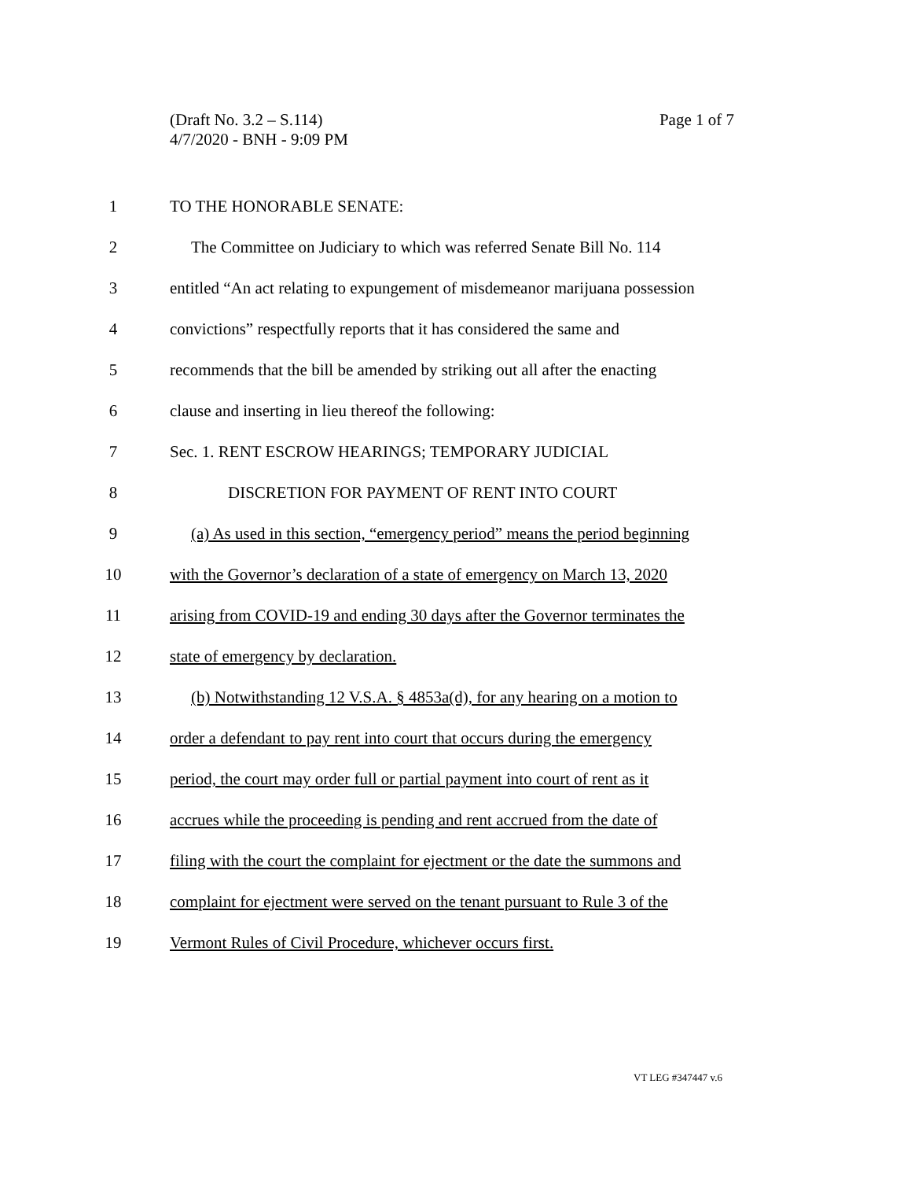Page 1 of 7 (Draft No. 3.2 – S.114)
4/7/2020 - BNH - 9:09 PM
1 TO THE HONORABLE SENATE:
2 The Committee on Judiciary to which was referred Senate Bill No. 114
3 entitled “An act relating to expungement of misdemeanor marijuana possession
4 convictions” respectfully reports that it has considered the same and
5 recommends that the bill be amended by striking out all after the enacting
6 clause and inserting in lieu thereof the following:
7 Sec. 1. RENT ESCROW HEARINGS; TEMPORARY JUDICIAL
8 DISCRETION FOR PAYMENT OF RENT INTO COURT
9 (a) As used in this section, “emergency period” means the period beginning
10 with the Governor’s declaration of a state of emergency on March 13, 2020
11 arising from COVID-19 and ending 30 days after the Governor terminates the
12 state of emergency by declaration.
13 (b) Notwithstanding 12 V.S.A. § 4853a(d), for any hearing on a motion to
14 order a defendant to pay rent into court that occurs during the emergency
15 period, the court may order full or partial payment into court of rent as it
16 accrues while the proceeding is pending and rent accrued from the date of
17 filing with the court the complaint for ejectment or the date the summons and
18 complaint for ejectment were served on the tenant pursuant to Rule 3 of the
19 Vermont Rules of Civil Procedure, whichever occurs first.
VT LEG #347447 v.6